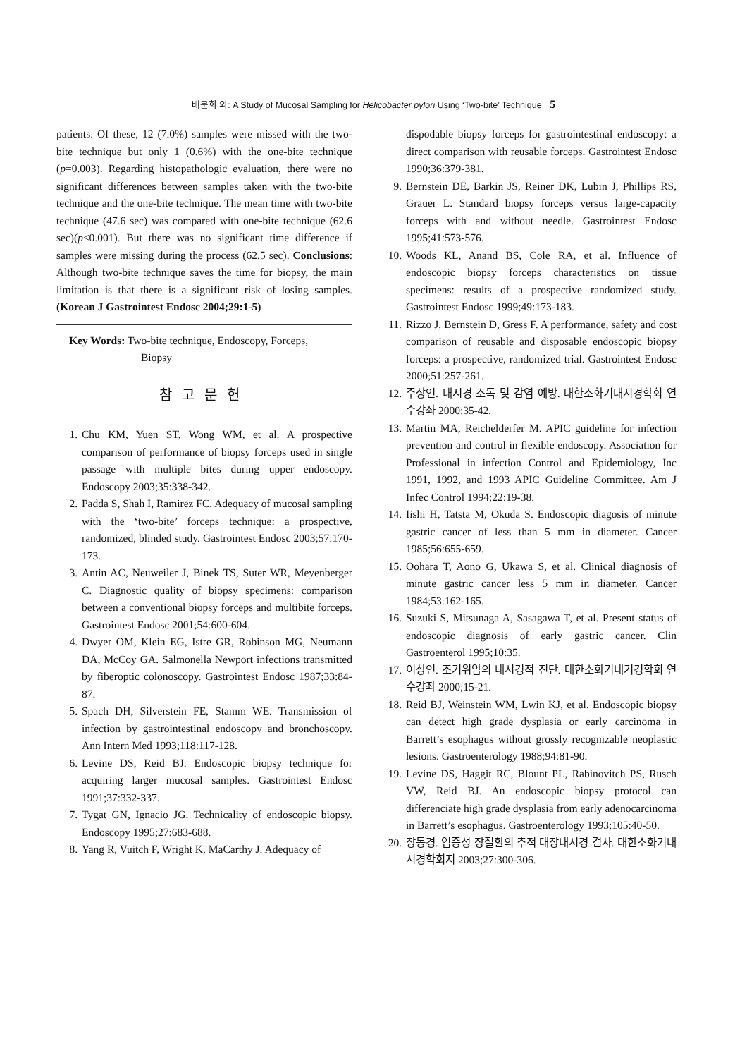배문희 외: A Study of Mucosal Sampling for Helicobacter pylori Using ‘Two-bite’ Technique 5
patients. Of these, 12 (7.0%) samples were missed with the two-bite technique but only 1 (0.6%) with the one-bite technique (p=0.003). Regarding histopathologic evaluation, there were no significant differences between samples taken with the two-bite technique and the one-bite technique. The mean time with two-bite technique (47.6 sec) was compared with one-bite technique (62.6 sec)(p<0.001). But there was no significant time difference if samples were missing during the process (62.5 sec). Conclusions: Although two-bite technique saves the time for biopsy, the main limitation is that there is a significant risk of losing samples. (Korean J Gastrointest Endosc 2004;29:1-5)
Key Words: Two-bite technique, Endoscopy, Forceps,
Biopsy
참고문헌
1. Chu KM, Yuen ST, Wong WM, et al. A prospective comparison of performance of biopsy forceps used in single passage with multiple bites during upper endoscopy. Endoscopy 2003;35:338-342.
2. Padda S, Shah I, Ramirez FC. Adequacy of mucosal sampling with the ‘two-bite’ forceps technique: a prospective, randomized, blinded study. Gastrointest Endosc 2003;57:170-173.
3. Antin AC, Neuweiler J, Binek TS, Suter WR, Meyenberger C. Diagnostic quality of biopsy specimens: comparison between a conventional biopsy forceps and multibite forceps. Gastrointest Endosc 2001;54:600-604.
4. Dwyer OM, Klein EG, Istre GR, Robinson MG, Neumann DA, McCoy GA. Salmonella Newport infections transmitted by fiberoptic colonoscopy. Gastrointest Endosc 1987;33:84-87.
5. Spach DH, Silverstein FE, Stamm WE. Transmission of infection by gastrointestinal endoscopy and bronchoscopy. Ann Intern Med 1993;118:117-128.
6. Levine DS, Reid BJ. Endoscopic biopsy technique for acquiring larger mucosal samples. Gastrointest Endosc 1991;37:332-337.
7. Tygat GN, Ignacio JG. Technicality of endoscopic biopsy. Endoscopy 1995;27:683-688.
8. Yang R, Vuitch F, Wright K, MaCarthy J. Adequacy of
dispodable biopsy forceps for gastrointestinal endoscopy: a direct comparison with reusable forceps. Gastrointest Endosc 1990;36:379-381.
9. Bernstein DE, Barkin JS, Reiner DK, Lubin J, Phillips RS, Grauer L. Standard biopsy forceps versus large-capacity forceps with and without needle. Gastrointest Endosc 1995;41:573-576.
10. Woods KL, Anand BS, Cole RA, et al. Influence of endoscopic biopsy forceps characteristics on tissue specimens: results of a prospective randomized study. Gastrointest Endosc 1999;49:173-183.
11. Rizzo J, Bernstein D, Gress F. A performance, safety and cost comparison of reusable and disposable endoscopic biopsy forceps: a prospective, randomized trial. Gastrointest Endosc 2000;51:257-261.
12. 주상언. 내시경 소독 및 감염 예방. 대한소화기내시경학회 연수강좌 2000:35-42.
13. Martin MA, Reichelderfer M. APIC guideline for infection prevention and control in flexible endoscopy. Association for Professional in infection Control and Epidemiology, Inc 1991, 1992, and 1993 APIC Guideline Committee. Am J Infec Control 1994;22:19-38.
14. Iishi H, Tatsta M, Okuda S. Endoscopic diagosis of minute gastric cancer of less than 5 mm in diameter. Cancer 1985;56:655-659.
15. Oohara T, Aono G, Ukawa S, et al. Clinical diagnosis of minute gastric cancer less 5 mm in diameter. Cancer 1984;53:162-165.
16. Suzuki S, Mitsunaga A, Sasagawa T, et al. Present status of endoscopic diagnosis of early gastric cancer. Clin Gastroenterol 1995;10:35.
17. 이상인. 조기위암의 내시경적 진단. 대한소화기내기경학회 연수강좌 2000;15-21.
18. Reid BJ, Weinstein WM, Lwin KJ, et al. Endoscopic biopsy can detect high grade dysplasia or early carcinoma in Barrett’s esophagus without grossly recognizable neoplastic lesions. Gastroenterology 1988;94:81-90.
19. Levine DS, Haggit RC, Blount PL, Rabinovitch PS, Rusch VW, Reid BJ. An endoscopic biopsy protocol can differenciate high grade dysplasia from early adenocarcinoma in Barrett’s esophagus. Gastroenterology 1993;105:40-50.
20. 장동경. 염증성 장질환의 추적 대장내시경 검사. 대한소화기내시경학회지 2003;27:300-306.